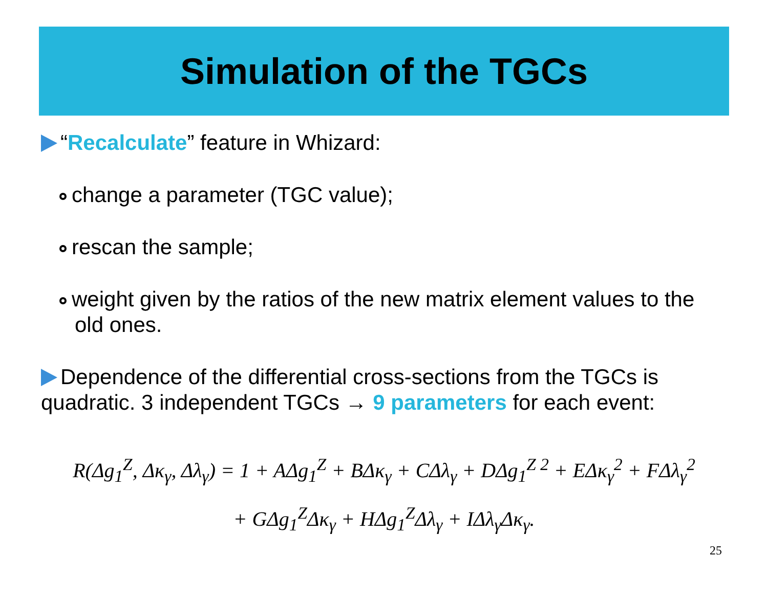Simulation of the TGCs
“Recalculate” feature in Whizard:
change a parameter (TGC value);
rescan the sample;
weight given by the ratios of the new matrix element values to the old ones.
Dependence of the differential cross-sections from the TGCs is quadratic. 3 independent TGCs → 9 parameters for each event:
R(Δg<sub>1</sub><sup>Z</sup>, Δκ<sub>γ</sub>, Δλ<sub>γ</sub>) = 1 + AΔg<sub>1</sub><sup>Z</sup> + BΔκ<sub>γ</sub> + CΔλ<sub>γ</sub> + DΔg<sub>1</sub><sup>Z 2</sup> + EΔκ<sub>γ</sub><sup>2</sup> + FΔλ<sub>γ</sub><sup>2</sup>
+ GΔg<sub>1</sub><sup>Z</sup>Δκ<sub>γ</sub> + HΔg<sub>1</sub><sup>Z</sup>Δλ<sub>γ</sub> + IΔλ<sub>γ</sub>Δκ<sub>γ</sub>.
25